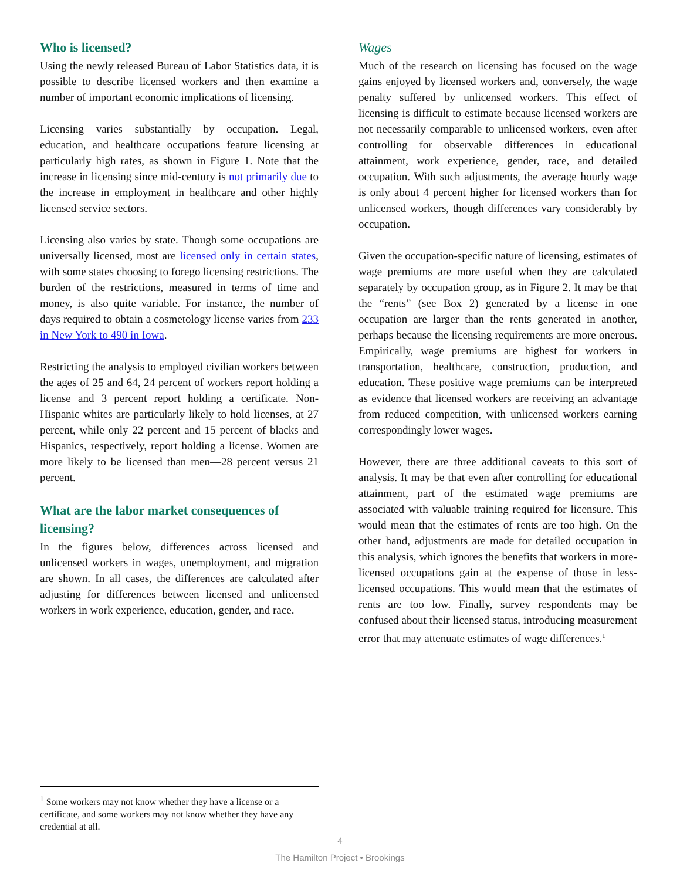Who is licensed?
Using the newly released Bureau of Labor Statistics data, it is possible to describe licensed workers and then examine a number of important economic implications of licensing.
Licensing varies substantially by occupation. Legal, education, and healthcare occupations feature licensing at particularly high rates, as shown in Figure 1. Note that the increase in licensing since mid-century is not primarily due to the increase in employment in healthcare and other highly licensed service sectors.
Licensing also varies by state. Though some occupations are universally licensed, most are licensed only in certain states, with some states choosing to forego licensing restrictions. The burden of the restrictions, measured in terms of time and money, is also quite variable. For instance, the number of days required to obtain a cosmetology license varies from 233 in New York to 490 in Iowa.
Restricting the analysis to employed civilian workers between the ages of 25 and 64, 24 percent of workers report holding a license and 3 percent report holding a certificate. Non-Hispanic whites are particularly likely to hold licenses, at 27 percent, while only 22 percent and 15 percent of blacks and Hispanics, respectively, report holding a license. Women are more likely to be licensed than men—28 percent versus 21 percent.
What are the labor market consequences of licensing?
In the figures below, differences across licensed and unlicensed workers in wages, unemployment, and migration are shown. In all cases, the differences are calculated after adjusting for differences between licensed and unlicensed workers in work experience, education, gender, and race.
Wages
Much of the research on licensing has focused on the wage gains enjoyed by licensed workers and, conversely, the wage penalty suffered by unlicensed workers. This effect of licensing is difficult to estimate because licensed workers are not necessarily comparable to unlicensed workers, even after controlling for observable differences in educational attainment, work experience, gender, race, and detailed occupation. With such adjustments, the average hourly wage is only about 4 percent higher for licensed workers than for unlicensed workers, though differences vary considerably by occupation.
Given the occupation-specific nature of licensing, estimates of wage premiums are more useful when they are calculated separately by occupation group, as in Figure 2. It may be that the “rents” (see Box 2) generated by a license in one occupation are larger than the rents generated in another, perhaps because the licensing requirements are more onerous. Empirically, wage premiums are highest for workers in transportation, healthcare, construction, production, and education. These positive wage premiums can be interpreted as evidence that licensed workers are receiving an advantage from reduced competition, with unlicensed workers earning correspondingly lower wages.
However, there are three additional caveats to this sort of analysis. It may be that even after controlling for educational attainment, part of the estimated wage premiums are associated with valuable training required for licensure. This would mean that the estimates of rents are too high. On the other hand, adjustments are made for detailed occupation in this analysis, which ignores the benefits that workers in more-licensed occupations gain at the expense of those in less-licensed occupations. This would mean that the estimates of rents are too low. Finally, survey respondents may be confused about their licensed status, introducing measurement error that may attenuate estimates of wage differences.<sup>1</sup>
<sup>1</sup> Some workers may not know whether they have a license or a certificate, and some workers may not know whether they have any credential at all.
4
The Hamilton Project • Brookings